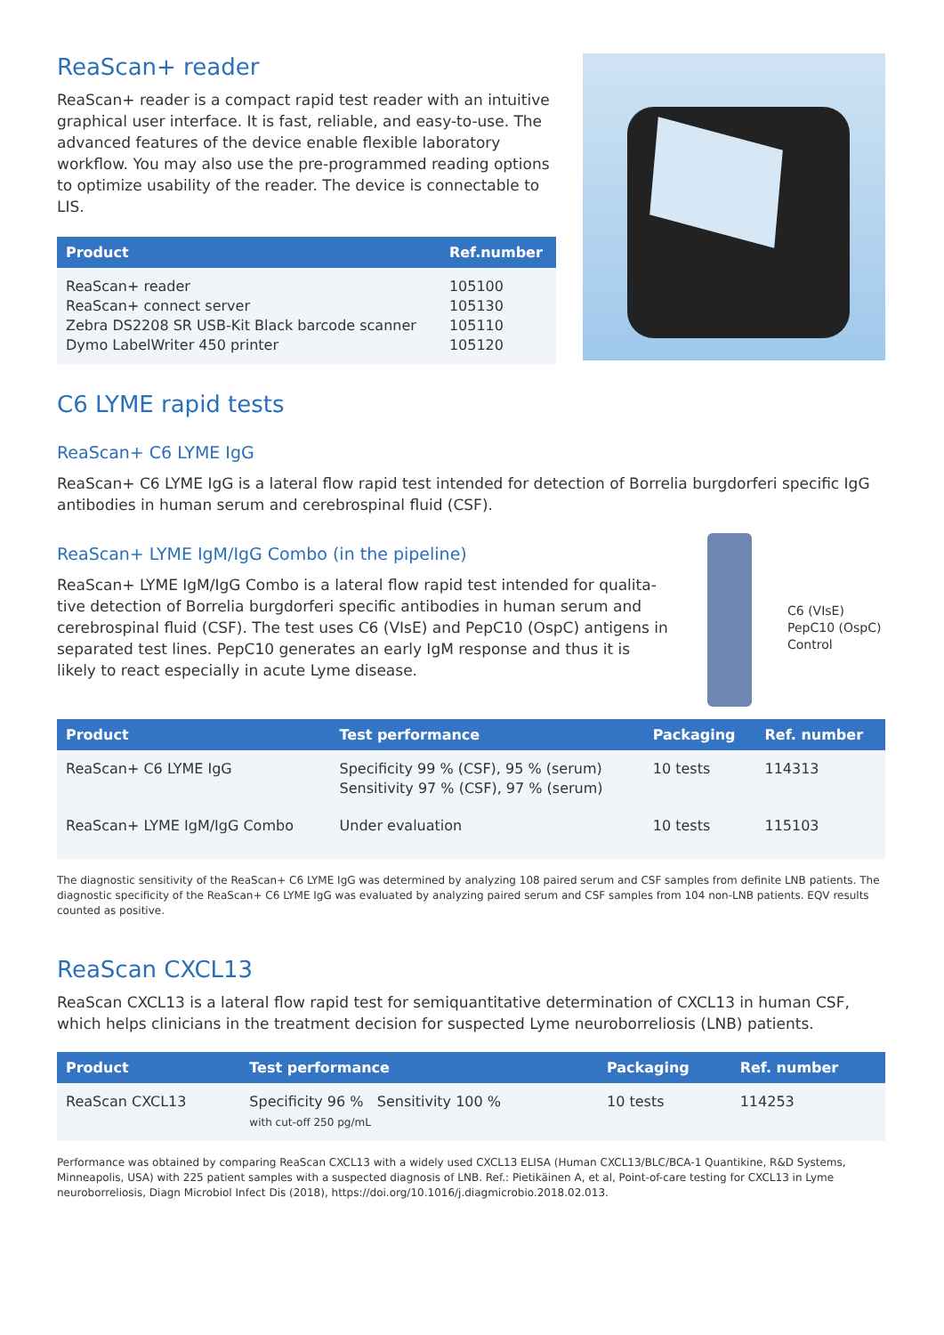ReaScan+ reader
ReaScan+ reader is a compact rapid test reader with an intuitive graphical user interface. It is fast, reliable, and easy-to-use. The advanced features of the device enable flexible laboratory workflow. You may also use the pre-programmed reading options to optimize usability of the reader. The device is connectable to LIS.
| Product | Ref.number |
| --- | --- |
| ReaScan+ reader ReaScan+ connect server Zebra DS2208 SR USB-Kit Black barcode scanner Dymo LabelWriter 450 printer | 105100 105130 105110 105120 |
C6 LYME rapid tests
ReaScan+ C6 LYME IgG
ReaScan+ C6 LYME IgG is a lateral flow rapid test intended for detection of Borrelia burgdorferi specific IgG antibodies in human serum and cerebrospinal fluid (CSF).
ReaScan+ LYME IgM/IgG Combo (in the pipeline)
ReaScan+ LYME IgM/IgG Combo is a lateral flow rapid test intended for qualita-tive detection of Borrelia burgdorferi specific antibodies in human serum and cerebrospinal fluid (CSF). The test uses C6 (VIsE) and PepC10 (OspC) antigens in separated test lines. PepC10 generates an early IgM response and thus it is likely to react especially in acute Lyme disease.
C6 (VIsE)
PepC10 (OspC)
Control
| Product | Test performance | Packaging | Ref. number |
| --- | --- | --- | --- |
| ReaScan+ C6 LYME IgG | Specificity 99 % (CSF), 95 % (serum) Sensitivity 97 % (CSF), 97 % (serum) | 10 tests | 114313 |
| ReaScan+ LYME IgM/IgG Combo | Under evaluation | 10 tests | 115103 |
The diagnostic sensitivity of the ReaScan+ C6 LYME IgG was determined by analyzing 108 paired serum and CSF samples from definite LNB patients. The diagnostic specificity of the ReaScan+ C6 LYME IgG was evaluated by analyzing paired serum and CSF samples from 104 non-LNB patients. EQV results counted as positive.
ReaScan CXCL13
ReaScan CXCL13 is a lateral flow rapid test for semiquantitative determination of CXCL13 in human CSF, which helps clinicians in the treatment decision for suspected Lyme neuroborreliosis (LNB) patients.
| Product | Test performance | Packaging | Ref. number |
| --- | --- | --- | --- |
| ReaScan CXCL13 | Specificity 96 % Sensitivity 100 % with cut-off 250 pg/mL | 10 tests | 114253 |
Performance was obtained by comparing ReaScan CXCL13 with a widely used CXCL13 ELISA (Human CXCL13/BLC/BCA-1 Quantikine, R&D Systems, Minneapolis, USA) with 225 patient samples with a suspected diagnosis of LNB. Ref.: Pietikäinen A, et al, Point-of-care testing for CXCL13 in Lyme neuroborreliosis, Diagn Microbiol Infect Dis (2018), https://doi.org/10.1016/j.diagmicrobio.2018.02.013.